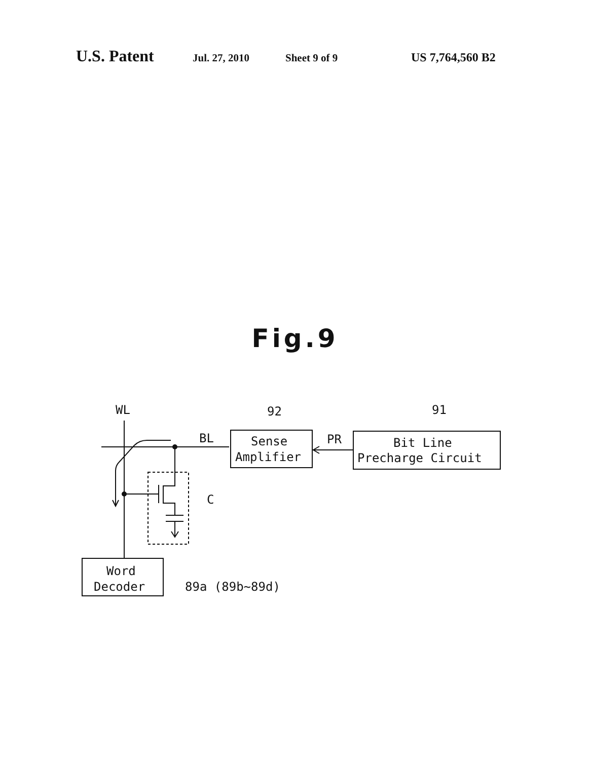U.S. Patent Jul. 27, 2010 Sheet 9 of 9 US 7,764,560 B2
Fig.9
WL
BL
PR
92
91
Sense
Amplifier
Bit Line
Precharge Circuit
C
Word
Decoder
89a (89b~89d)